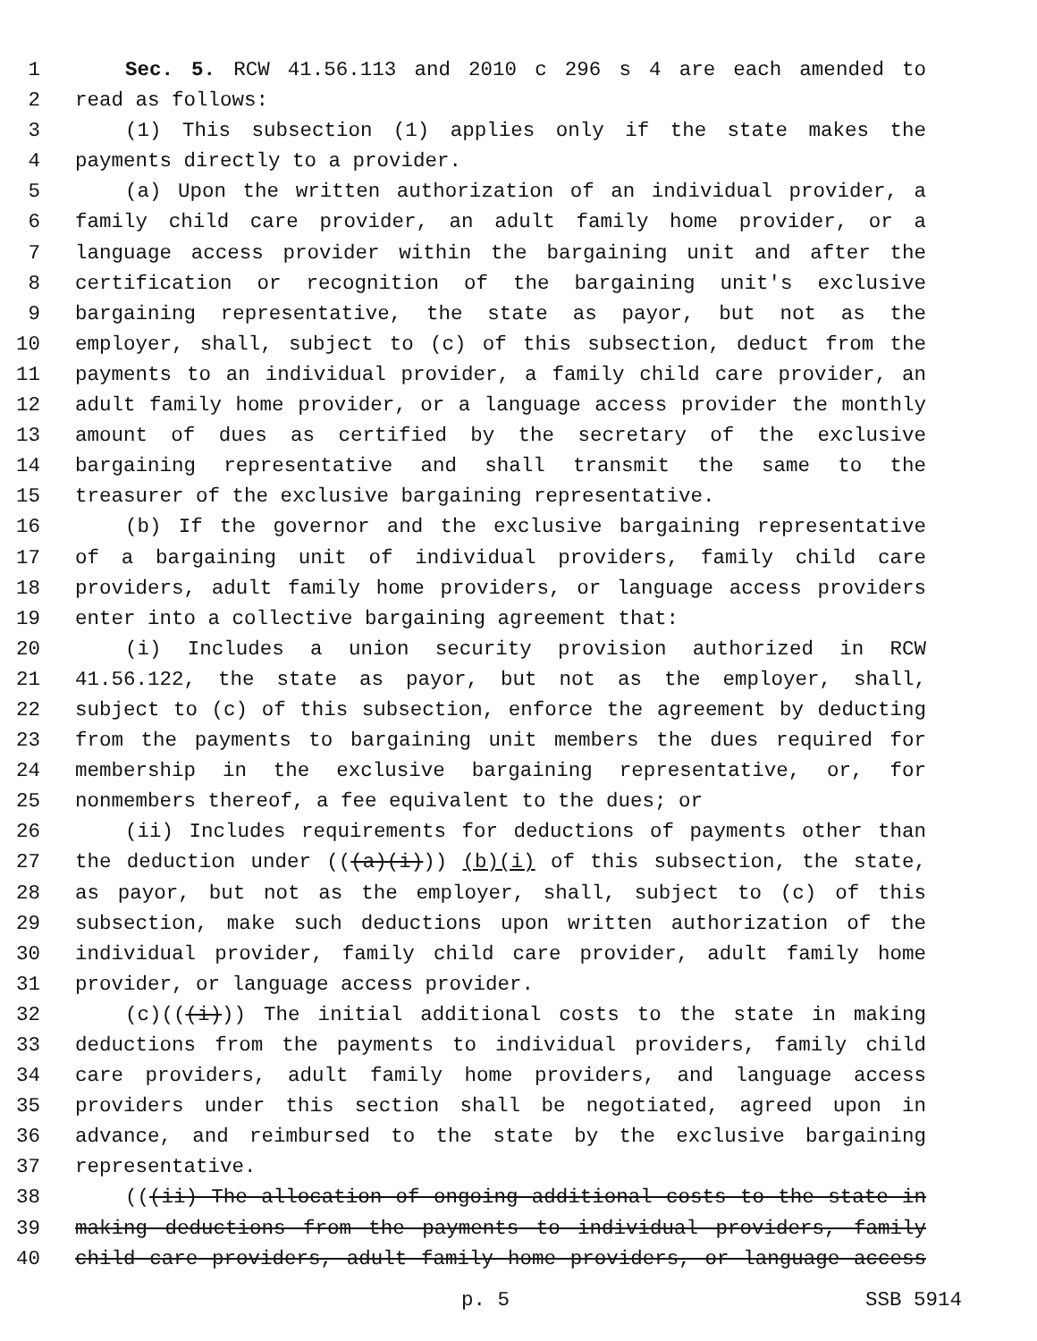1 Sec. 5. RCW 41.56.113 and 2010 c 296 s 4 are each amended to
2 read as follows:
3 (1) This subsection (1) applies only if the state makes the
4 payments directly to a provider.
5 (a) Upon the written authorization of an individual provider, a
6 family child care provider, an adult family home provider, or a
7 language access provider within the bargaining unit and after the
8 certification or recognition of the bargaining unit's exclusive
9 bargaining representative, the state as payor, but not as the
10 employer, shall, subject to (c) of this subsection, deduct from the
11 payments to an individual provider, a family child care provider, an
12 adult family home provider, or a language access provider the monthly
13 amount of dues as certified by the secretary of the exclusive
14 bargaining representative and shall transmit the same to the
15 treasurer of the exclusive bargaining representative.
16 (b) If the governor and the exclusive bargaining representative
17 of a bargaining unit of individual providers, family child care
18 providers, adult family home providers, or language access providers
19 enter into a collective bargaining agreement that:
20 (i) Includes a union security provision authorized in RCW
21 41.56.122, the state as payor, but not as the employer, shall,
22 subject to (c) of this subsection, enforce the agreement by deducting
23 from the payments to bargaining unit members the dues required for
24 membership in the exclusive bargaining representative, or, for
25 nonmembers thereof, a fee equivalent to the dues; or
26 (ii) Includes requirements for deductions of payments other than
27 the deduction under (((a)(i))) (b)(i) of this subsection, the state,
28 as payor, but not as the employer, shall, subject to (c) of this
29 subsection, make such deductions upon written authorization of the
30 individual provider, family child care provider, adult family home
31 provider, or language access provider.
32 (c)(((i))) The initial additional costs to the state in making
33 deductions from the payments to individual providers, family child
34 care providers, adult family home providers, and language access
35 providers under this section shall be negotiated, agreed upon in
36 advance, and reimbursed to the state by the exclusive bargaining
37 representative.
38 (((ii) The allocation of ongoing additional costs to the state in
39 making deductions from the payments to individual providers, family
40 child care providers, adult family home providers, or language access
p. 5 SSB 5914